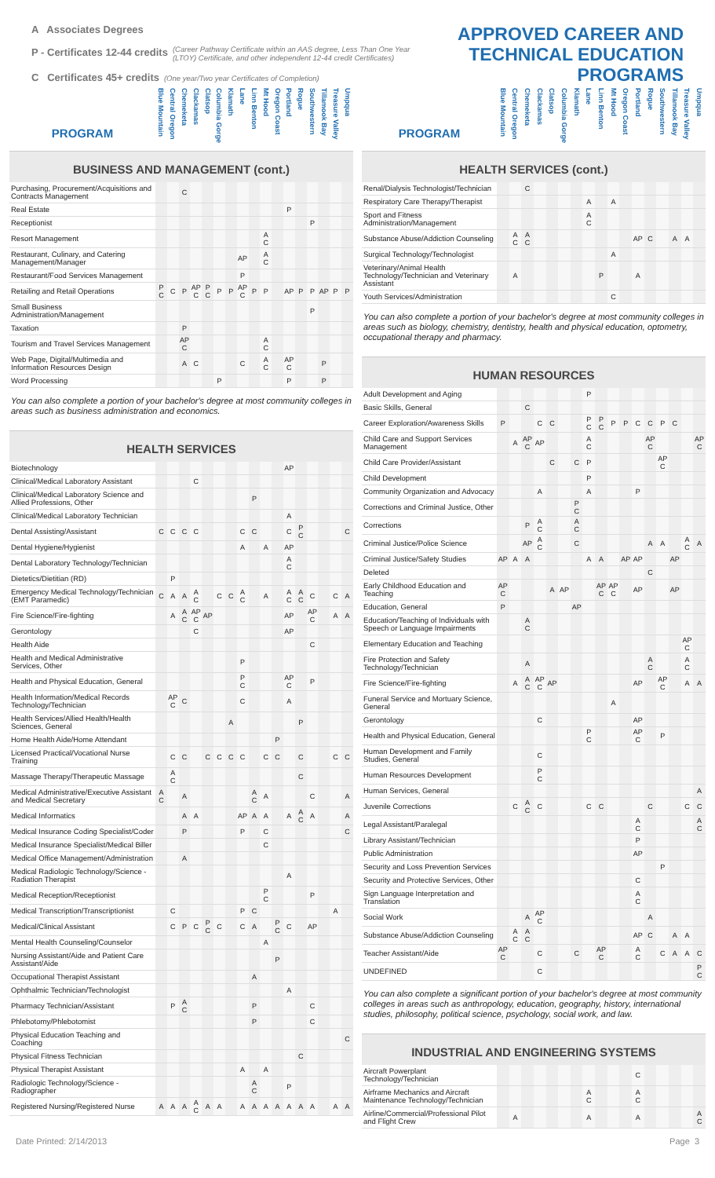A Associates Degrees
P - Certificates 12-44 credits (Career Pathway Certificate within an AAS degree, Less Than One Year
(LTOY) Certificate, and other independent 12-44 credit Certificates)
C Certificates 45+ credits (One year/Two year Certificates of Completion)
APPROVED CAREER AND
TECHNICAL EDUCATION
PROGRAMS
| PROGRAM | Blue Mountain | Central Oregon | Chemeketa | Clackamas | Clatsop | Columbia Gorge | Klamath | Lane | Linn Benton | Mt Hood | Oregon Coast | Portland | Rogue | Southwestern | Tillamook Bay | Treasure Valley | Umpqua |
| --- | --- | --- | --- | --- | --- | --- | --- | --- | --- | --- | --- | --- | --- | --- | --- | --- | --- |
BUSINESS AND MANAGEMENT (cont.)
| Purchasing, Procurement/Acquisitions and Contracts Management | | | C | | | | | | | | | | | | | | |
| Real Estate | | | | | | | | | | | | P | | | | | |
| Receptionist | | | | | | | | | | | | | | P | | | |
| Resort Management | | | | | | | | | | A C | | | | | | | |
| Restaurant, Culinary, and Catering Management/Manager | | | | | | | | AP | | A C | | | | | | | |
| Restaurant/Food Services Management | | | | | | | | P | | | | | | | | | |
| Retailing and Retail Operations | P C | C | P | AP C | P C | P | P | AP C | P | P | | AP | P | P | AP | P | P |
| Small Business Administration/Management | | | | | | | | | | | | | | P | | | |
| Taxation | | | P | | | | | | | | | | | | | | |
| Tourism and Travel Services Management | | | AP C | | | | | | | A C | | | | | | | |
| Web Page, Digital/Multimedia and Information Resources Design | | | A | C | | | | C | | A C | | AP C | | | P | | |
| Word Processing | | | | | | P | | | | | | P | | | P | | |
You can also complete a portion of your bachelor's degree at most community colleges in areas such as business administration and economics.
HEALTH SERVICES
| Biotechnology | | | | | | | | | | | | AP | | | | | |
| Clinical/Medical Laboratory Assistant | | | | C | | | | | | | | | | | | | |
| Clinical/Medical Laboratory Science and Allied Professions, Other | | | | | | | | | P | | | | | | | | |
| Clinical/Medical Laboratory Technician | | | | | | | | | | | | A | | | | | |
| Dental Assisting/Assistant | C | C | C | C | | | | C | C | | | C | P C | | | | C |
| Dental Hygiene/Hygienist | | | | | | | | A | | A | | AP | | | | | |
| Dental Laboratory Technology/Technician | | | | | | | | | | | | A C | | | | | |
| Dietetics/Dietitian (RD) | | P | | | | | | | | | | | | | | | |
| Emergency Medical Technology/Technician (EMT Paramedic) | C | A | A | A C | | C | C | A C | | A | | A C | A C | C | | C | A |
| Fire Science/Fire-fighting | | A | A C | AP C | AP | | | | | | | AP | | AP C | | A | A |
| Gerontology | | | | C | | | | | | | | AP | | | | | |
| Health Aide | | | | | | | | | | | | | | C | | | |
| Health and Medical Administrative Services, Other | | | | | | | | P | | | | | | | | | |
| Health and Physical Education, General | | | | | | | | P C | | | | AP C | | P | | | |
| Health Information/Medical Records Technology/Technician | | AP C | C | | | | | C | | | | A | | | | | |
| Health Services/Allied Health/Health Sciences, General | | | | | | | A | | | | | | P | | | | |
| Home Health Aide/Home Attendant | | | | | | | | | | | P | | | | | | |
| Licensed Practical/Vocational Nurse Training | | C | C | | C | C | C | C | | C | C | | C | | | C | C |
| Massage Therapy/Therapeutic Massage | | A C | | | | | | | | | | | C | | | | |
| Medical Administrative/Executive Assistant and Medical Secretary | A C | | A | | | | | | A C | A | | | | C | | | A |
| Medical Informatics | | | A | A | | | | AP | A | A | | A | A C | A | | | A |
| Medical Insurance Coding Specialist/Coder | | | P | | | | | P | | C | | | | | | | C |
| Medical Insurance Specialist/Medical Biller | | | | | | | | | | C | | | | | | | |
| Medical Office Management/Administration | | | A | | | | | | | | | | | | | | |
| Medical Radiologic Technology/Science - Radiation Therapist | | | | | | | | | | | | A | | | | | |
| Medical Reception/Receptionist | | | | | | | | | | P C | | | | P | | | |
| Medical Transcription/Transcriptionist | | C | | | | | | P | C | | | | | | | A | |
| Medical/Clinical Assistant | | C | P | C | P C | C | | C | A | | P C | C | | AP | | | |
| Mental Health Counseling/Counselor | | | | | | | | | | A | | | | | | | |
| Nursing Assistant/Aide and Patient Care Assistant/Aide | | | | | | | | | | | P | | | | | | |
| Occupational Therapist Assistant | | | | | | | | | A | | | | | | | | |
| Ophthalmic Technician/Technologist | | | | | | | | | | | | A | | | | | |
| Pharmacy Technician/Assistant | | P | A C | | | | | | P | | | | | C | | | |
| Phlebotomy/Phlebotomist | | | | | | | | | P | | | | | C | | | |
| Physical Education Teaching and Coaching | | | | | | | | | | | | | | | | | C |
| Physical Fitness Technician | | | | | | | | | | | | | C | | | | |
| Physical Therapist Assistant | | | | | | | | A | | A | | | | | | | |
| Radiologic Technology/Science - Radiographer | | | | | | | | | A C | | | P | | | | | |
| Registered Nursing/Registered Nurse | A | A | A | A C | A | A | | A | A | A | A | A | A | A | | A | A |
| PROGRAM | Blue Mountain | Central Oregon | Chemeketa | Clackamas | Clatsop | Columbia Gorge | Klamath | Lane | Linn Benton | Mt Hood | Oregon Coast | Portland | Rogue | Southwestern | Tillamook Bay | Treasure Valley | Umpqua |
| --- | --- | --- | --- | --- | --- | --- | --- | --- | --- | --- | --- | --- | --- | --- | --- | --- | --- |
HEALTH SERVICES (cont.)
| Renal/Dialysis Technologist/Technician | | | C | | | | | | | | | | | | | | |
| Respiratory Care Therapy/Therapist | | | | | | | | A | | A | | | | | | | |
| Sport and Fitness Administration/Management | | | | | | | | A C | | | | | | | | | |
| Substance Abuse/Addiction Counseling | | A C | A C | | | | | | | | | AP | C | | A | A | |
| Surgical Technology/Technologist | | | | | | | | | | A | | | | | | | |
| Veterinary/Animal Health Technology/Technician and Veterinary Assistant | | A | | | | | | | P | | | A | | | | | |
| Youth Services/Administration | | | | | | | | | | C | | | | | | | |
You can also complete a portion of your bachelor's degree at most community colleges in areas such as biology, chemistry, dentistry, health and physical education, optometry, occupational therapy and pharmacy.
HUMAN RESOURCES
| Adult Development and Aging | | | | | | | | P | | | | | | | | | |
| Basic Skills, General | | | C | | | | | | | | | | | | | | |
| Career Exploration/Awareness Skills | P | | | C | C | | | P C | P C | P | P | C | C | P | C | | |
| Child Care and Support Services Management | | A | AP C | AP | | | | A C | | | | | AP C | | | | AP C |
| Child Care Provider/Assistant | | | | | C | | C | P | | | | | | AP C | | | |
| Child Development | | | | | | | | P | | | | | | | | | |
| Community Organization and Advocacy | | | | A | | | | A | | | | P | | | | | |
| Corrections and Criminal Justice, Other | | | | | | | P C | | | | | | | | | | |
| Corrections | | | P | A C | | | A C | | | | | | | | | | |
| Criminal Justice/Police Science | | | AP | A C | | | C | | | | | | A | A | | A C | A |
| Criminal Justice/Safety Studies | AP | A | A | | | | | A | A | | AP | AP | | | AP | | |
| Deleted | | | | | | | | | | | | | C | | | | |
| Early Childhood Education and Teaching | AP C | | | | A | AP | | | AP C | AP C | | AP | | | AP | | |
| Education, General | P | | | | | | AP | | | | | | | | | | |
| Education/Teaching of Individuals with Speech or Language Impairments | | | A C | | | | | | | | | | | | | | |
| Elementary Education and Teaching | | | | | | | | | | | | | | | | AP C | |
| Fire Protection and Safety Technology/Technician | | | A | | | | | | | | | | A C | | | A C | |
| Fire Science/Fire-fighting | | A | A C | AP C | AP | | | | | | | AP | | AP C | | A | A |
| Funeral Service and Mortuary Science, General | | | | | | | | | | A | | | | | | | |
| Gerontology | | | | C | | | | | | | | AP | | | | | |
| Health and Physical Education, General | | | | | | | | P C | | | | AP C | | P | | | |
| Human Development and Family Studies, General | | | | C | | | | | | | | | | | | | |
| Human Resources Development | | | | P C | | | | | | | | | | | | | |
| Human Services, General | | | | | | | | | | | | | | | | | A |
| Juvenile Corrections | | C | A C | C | | | | C | C | | | | C | | | C | C |
| Legal Assistant/Paralegal | | | | | | | | | | | | A C | | | | | A C |
| Library Assistant/Technician | | | | | | | | | | | | P | | | | | |
| Public Administration | | | | | | | | | | | | AP | | | | | |
| Security and Loss Prevention Services | | | | | | | | | | | | | | P | | | |
| Security and Protective Services, Other | | | | | | | | | | | | C | | | | | |
| Sign Language Interpretation and Translation | | | | | | | | | | | | A C | | | | | |
| Social Work | | | A | AP C | | | | | | | | | A | | | | |
| Substance Abuse/Addiction Counseling | | A C | A C | | | | | | | | | AP | C | | A | A | |
| Teacher Assistant/Aide | AP C | | | C | | | C | | AP C | | | A C | | C | A | A | C |
| UNDEFINED | | | | C | | | | | | | | | | | | | P C |
You can also complete a significant portion of your bachelor's degree at most community colleges in areas such as anthropology, education, geography, history, international studies, philosophy, political science, psychology, social work, and law.
INDUSTRIAL AND ENGINEERING SYSTEMS
| Aircraft Powerplant Technology/Technician | | | | | | | | | | | | C | | | | | |
| Airframe Mechanics and Aircraft Maintenance Technology/Technician | | | | | | | | A C | | | | A C | | | | | |
| Airline/Commercial/Professional Pilot and Flight Crew | | A | | | | | | A | | | | A | | | | | A C |
Date Printed: 2/14/2013 Page 3